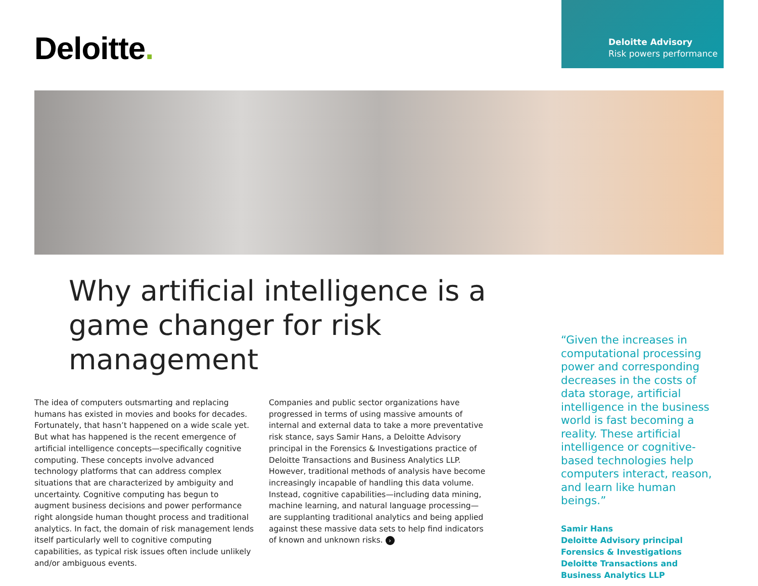Deloitte.
Deloitte Advisory
Risk powers performance
Why artificial intelligence is a game changer for risk management
The idea of computers outsmarting and replacing humans has existed in movies and books for decades. Fortunately, that hasn’t happened on a wide scale yet. But what has happened is the recent emergence of artificial intelligence concepts—specifically cognitive computing. These concepts involve advanced technology platforms that can address complex situations that are characterized by ambiguity and uncertainty. Cognitive computing has begun to augment business decisions and power performance right alongside human thought process and traditional analytics. In fact, the domain of risk management lends itself particularly well to cognitive computing capabilities, as typical risk issues often include unlikely and/or ambiguous events.
Companies and public sector organizations have progressed in terms of using massive amounts of internal and external data to take a more preventative risk stance, says Samir Hans, a Deloitte Advisory principal in the Forensics & Investigations practice of Deloitte Transactions and Business Analytics LLP. However, traditional methods of analysis have become increasingly incapable of handling this data volume. Instead, cognitive capabilities—including data mining, machine learning, and natural language processing—are supplanting traditional analytics and being applied against these massive data sets to help find indicators of known and unknown risks. ›
“Given the increases in computational processing power and corresponding decreases in the costs of data storage, artificial intelligence in the business world is fast becoming a reality. These artificial intelligence or cognitive-based technologies help computers interact, reason, and learn like human beings.”
Samir Hans
Deloitte Advisory principal
Forensics & Investigations
Deloitte Transactions and
Business Analytics LLP